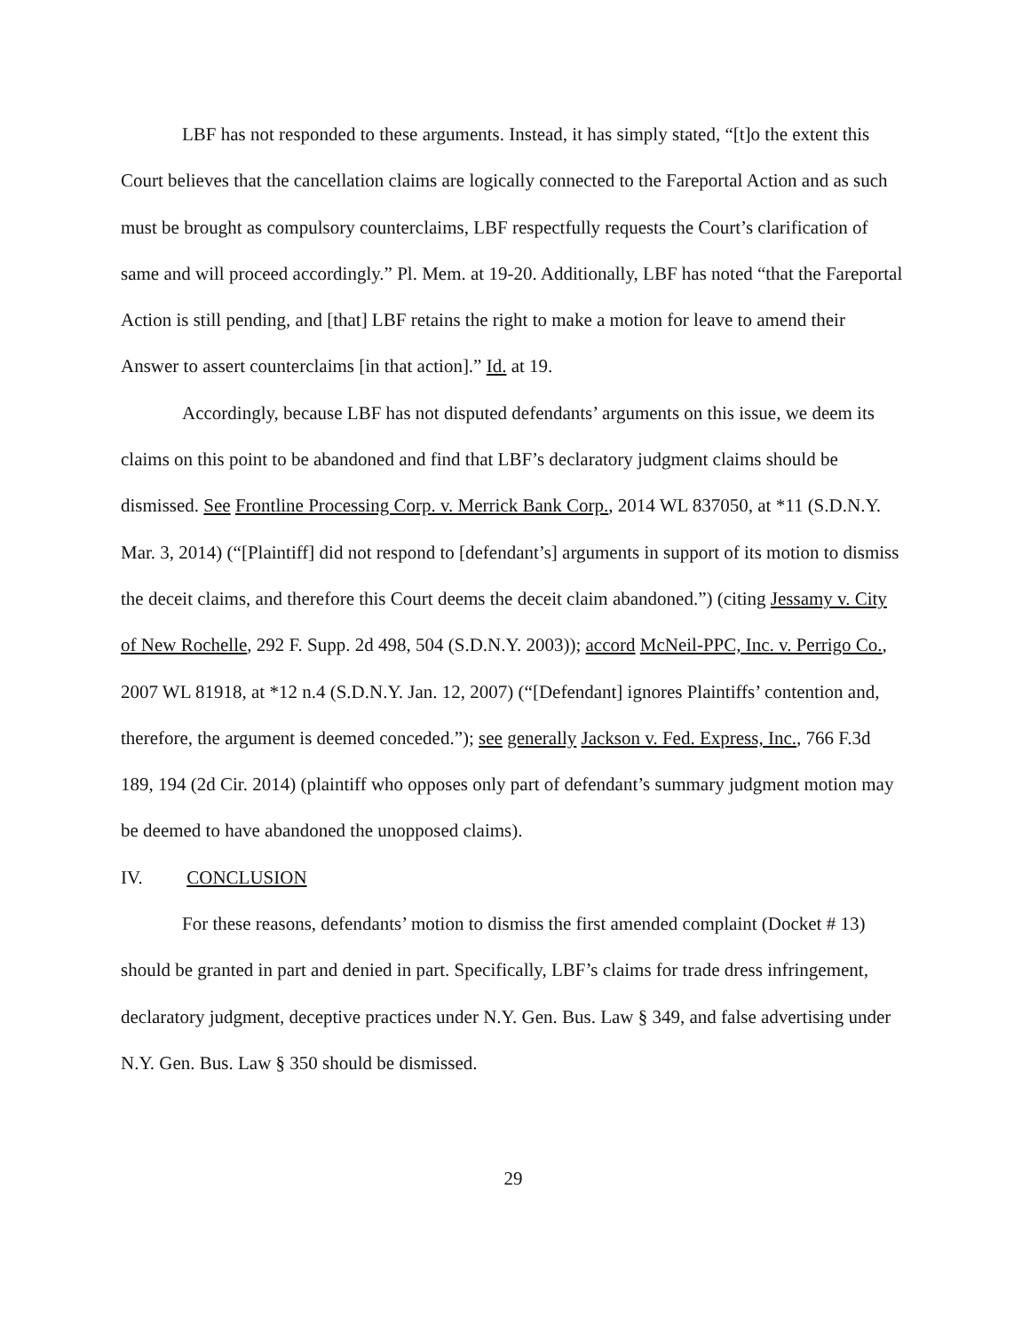LBF has not responded to these arguments. Instead, it has simply stated, “[t]o the extent this Court believes that the cancellation claims are logically connected to the Fareportal Action and as such must be brought as compulsory counterclaims, LBF respectfully requests the Court’s clarification of same and will proceed accordingly.” Pl. Mem. at 19-20. Additionally, LBF has noted “that the Fareportal Action is still pending, and [that] LBF retains the right to make a motion for leave to amend their Answer to assert counterclaims [in that action].” Id. at 19.
Accordingly, because LBF has not disputed defendants’ arguments on this issue, we deem its claims on this point to be abandoned and find that LBF’s declaratory judgment claims should be dismissed. See Frontline Processing Corp. v. Merrick Bank Corp., 2014 WL 837050, at *11 (S.D.N.Y. Mar. 3, 2014) (“[Plaintiff] did not respond to [defendant’s] arguments in support of its motion to dismiss the deceit claims, and therefore this Court deems the deceit claim abandoned.”) (citing Jessamy v. City of New Rochelle, 292 F. Supp. 2d 498, 504 (S.D.N.Y. 2003)); accord McNeil-PPC, Inc. v. Perrigo Co., 2007 WL 81918, at *12 n.4 (S.D.N.Y. Jan. 12, 2007) (“[Defendant] ignores Plaintiffs’ contention and, therefore, the argument is deemed conceded.”); see generally Jackson v. Fed. Express, Inc., 766 F.3d 189, 194 (2d Cir. 2014) (plaintiff who opposes only part of defendant’s summary judgment motion may be deemed to have abandoned the unopposed claims).
IV. CONCLUSION
For these reasons, defendants’ motion to dismiss the first amended complaint (Docket # 13) should be granted in part and denied in part. Specifically, LBF’s claims for trade dress infringement, declaratory judgment, deceptive practices under N.Y. Gen. Bus. Law § 349, and false advertising under N.Y. Gen. Bus. Law § 350 should be dismissed.
29